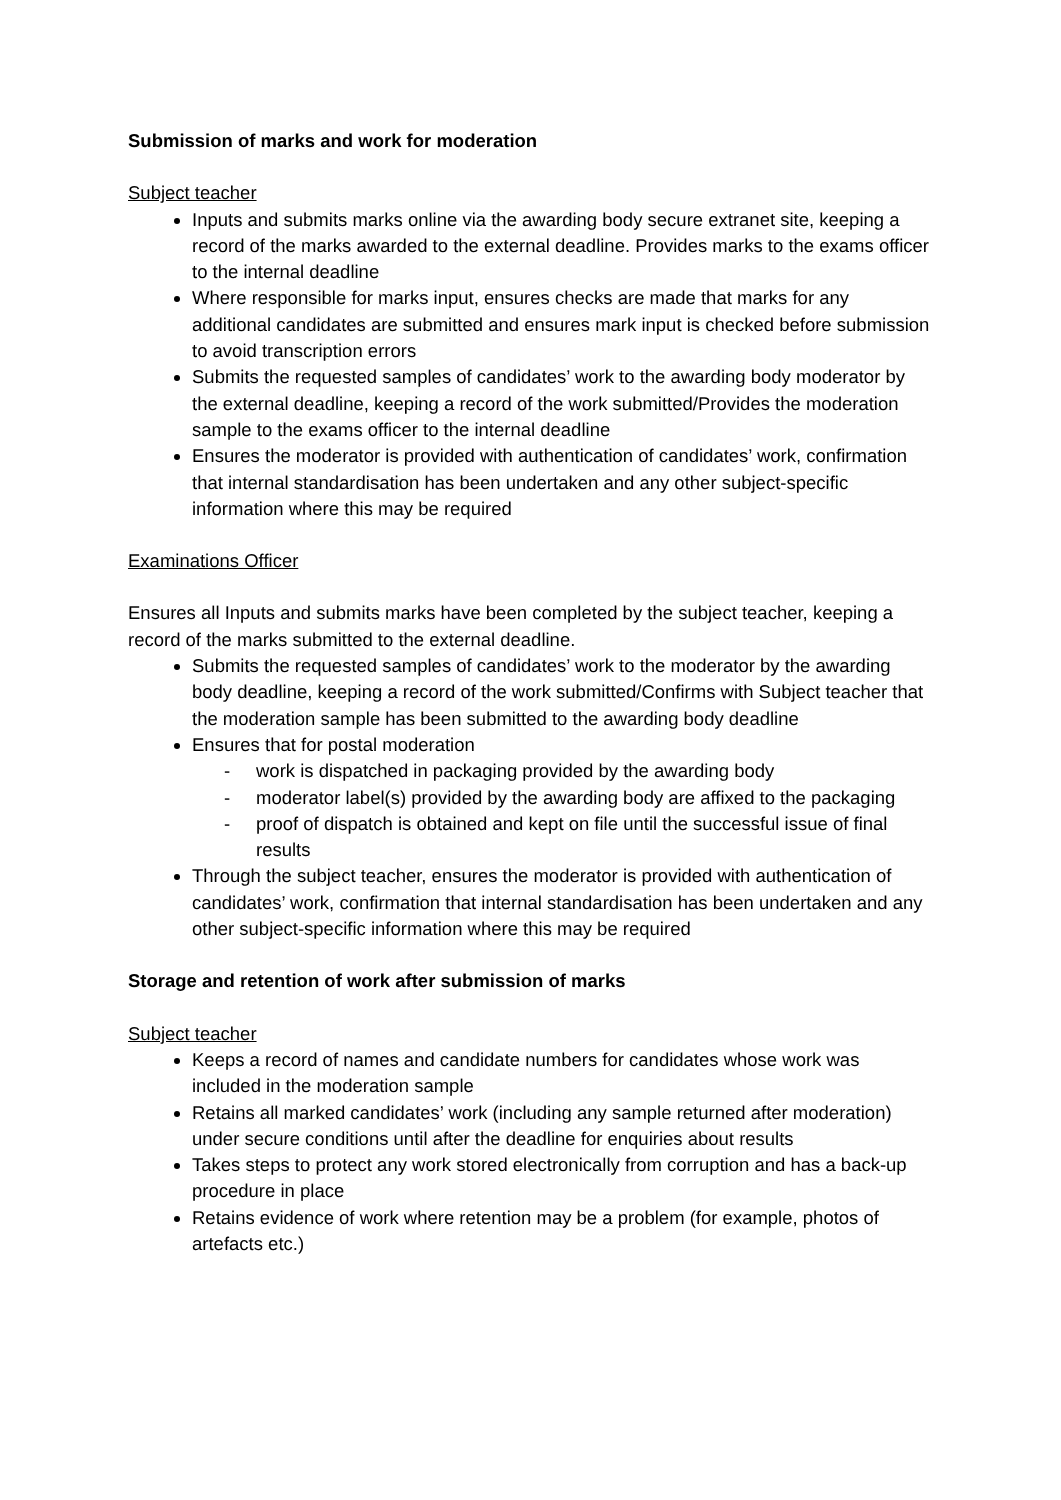Submission of marks and work for moderation
Subject teacher
Inputs and submits marks online via the awarding body secure extranet site, keeping a record of the marks awarded to the external deadline. Provides marks to the exams officer to the internal deadline
Where responsible for marks input, ensures checks are made that marks for any additional candidates are submitted and ensures mark input is checked before submission to avoid transcription errors
Submits the requested samples of candidates’ work to the awarding body moderator by the external deadline, keeping a record of the work submitted/Provides the moderation sample to the exams officer to the internal deadline
Ensures the moderator is provided with authentication of candidates’ work, confirmation that internal standardisation has been undertaken and any other subject-specific information where this may be required
Examinations Officer
Ensures all Inputs and submits marks have been completed by the subject teacher, keeping a record of the marks submitted to the external deadline.
Submits the requested samples of candidates’ work to the moderator by the awarding body deadline, keeping a record of the work submitted/Confirms with Subject teacher that the moderation sample has been submitted to the awarding body deadline
Ensures that for postal moderation
- work is dispatched in packaging provided by the awarding body
- moderator label(s) provided by the awarding body are affixed to the packaging
- proof of dispatch is obtained and kept on file until the successful issue of final results
Through the subject teacher, ensures the moderator is provided with authentication of candidates’ work, confirmation that internal standardisation has been undertaken and any other subject-specific information where this may be required
Storage and retention of work after submission of marks
Subject teacher
Keeps a record of names and candidate numbers for candidates whose work was included in the moderation sample
Retains all marked candidates’ work (including any sample returned after moderation) under secure conditions until after the deadline for enquiries about results
Takes steps to protect any work stored electronically from corruption and has a back-up procedure in place
Retains evidence of work where retention may be a problem (for example, photos of artefacts etc.)